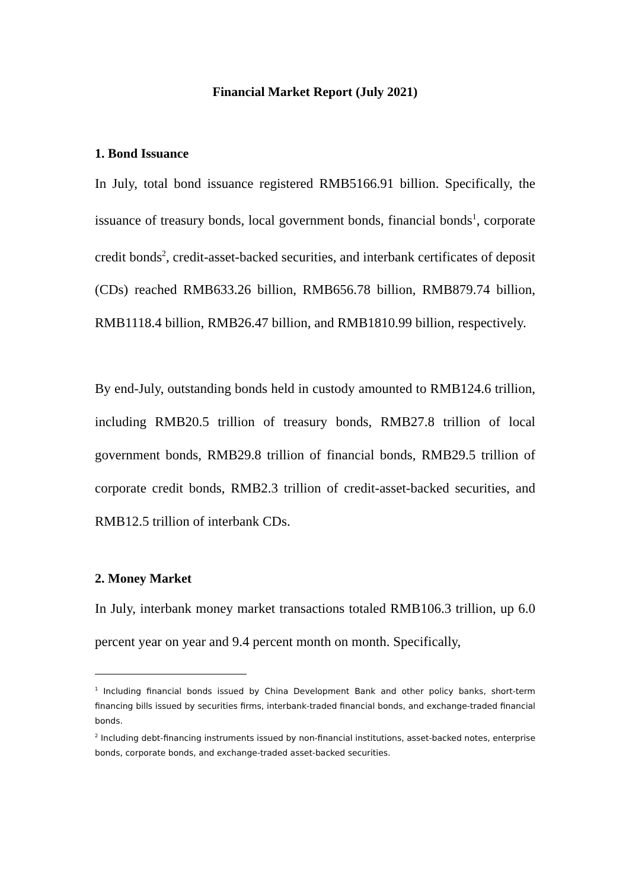Financial Market Report (July 2021)
1. Bond Issuance
In July, total bond issuance registered RMB5166.91 billion. Specifically, the issuance of treasury bonds, local government bonds, financial bonds<sup>1</sup>, corporate credit bonds<sup>2</sup>, credit-asset-backed securities, and interbank certificates of deposit (CDs) reached RMB633.26 billion, RMB656.78 billion, RMB879.74 billion, RMB1118.4 billion, RMB26.47 billion, and RMB1810.99 billion, respectively.
By end-July, outstanding bonds held in custody amounted to RMB124.6 trillion, including RMB20.5 trillion of treasury bonds, RMB27.8 trillion of local government bonds, RMB29.8 trillion of financial bonds, RMB29.5 trillion of corporate credit bonds, RMB2.3 trillion of credit-asset-backed securities, and RMB12.5 trillion of interbank CDs.
2. Money Market
In July, interbank money market transactions totaled RMB106.3 trillion, up 6.0 percent year on year and 9.4 percent month on month. Specifically,
<sup>1</sup> Including financial bonds issued by China Development Bank and other policy banks, short-term financing bills issued by securities firms, interbank-traded financial bonds, and exchange-traded financial bonds.
<sup>2</sup> Including debt-financing instruments issued by non-financial institutions, asset-backed notes, enterprise bonds, corporate bonds, and exchange-traded asset-backed securities.